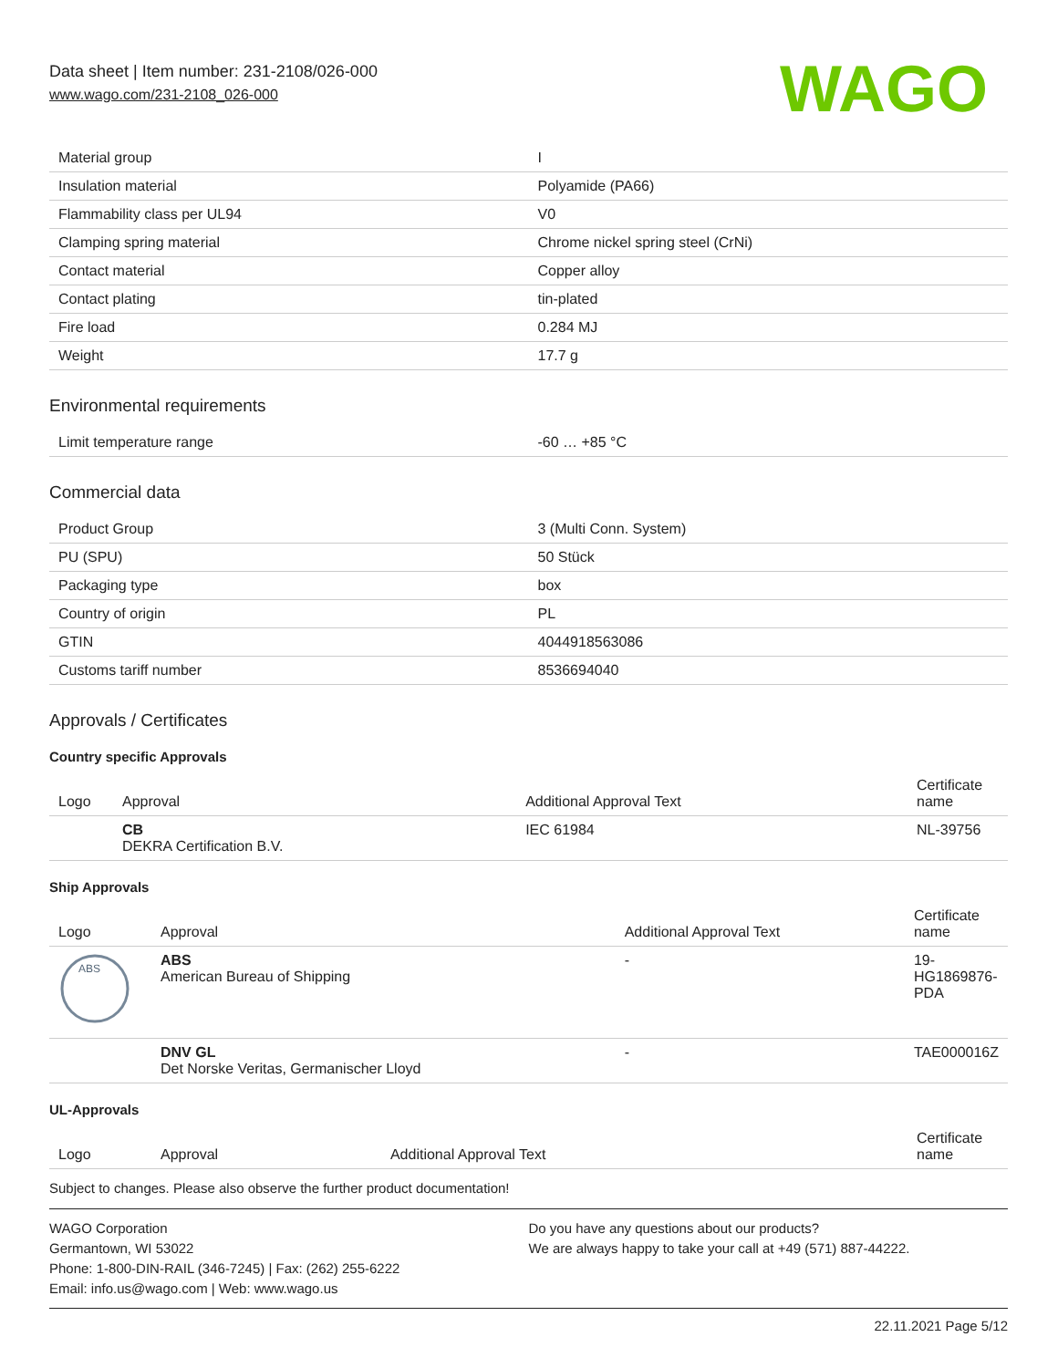Data sheet | Item number: 231-2108/026-000
www.wago.com/231-2108_026-000
WAGO
| Material group | I |
| Insulation material | Polyamide (PA66) |
| Flammability class per UL94 | V0 |
| Clamping spring material | Chrome nickel spring steel (CrNi) |
| Contact material | Copper alloy |
| Contact plating | tin-plated |
| Fire load | 0.284 MJ |
| Weight | 17.7 g |
Environmental requirements
| Limit temperature range | -60 … +85 °C |
Commercial data
| Product Group | 3 (Multi Conn. System) |
| PU (SPU) | 50 Stück |
| Packaging type | box |
| Country of origin | PL |
| GTIN | 4044918563086 |
| Customs tariff number | 8536694040 |
Approvals / Certificates
Country specific Approvals
| Logo | Approval | Additional Approval Text | Certificate name |
| --- | --- | --- | --- |
| | CB DEKRA Certification B.V. | IEC 61984 | NL-39756 |
Ship Approvals
| Logo | Approval | Additional Approval Text | Certificate name |
| --- | --- | --- | --- |
| ABS | ABS American Bureau of Shipping | - | 19- HG1869876- PDA |
| | DNV GL Det Norske Veritas, Germanischer Lloyd | - | TAE000016Z |
UL-Approvals
| Logo | Approval | Additional Approval Text | Certificate name |
| --- | --- | --- | --- |
Subject to changes. Please also observe the further product documentation!
WAGO Corporation
Germantown, WI 53022
Phone: 1-800-DIN-RAIL (346-7245) | Fax: (262) 255-6222
Email: info.us@wago.com | Web: www.wago.us
Do you have any questions about our products?
We are always happy to take your call at +49 (571) 887-44222.
22.11.2021 Page 5/12